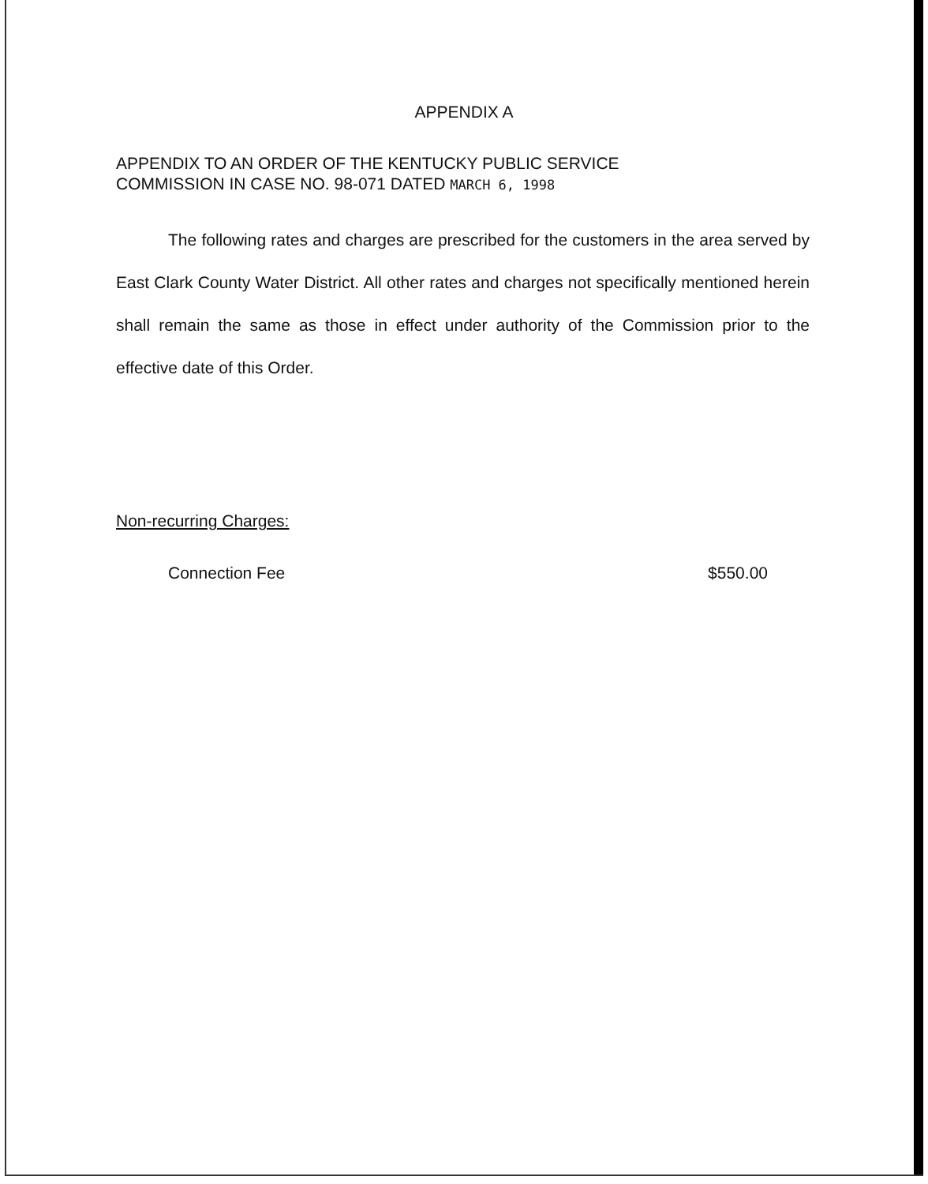APPENDIX A
APPENDIX TO AN ORDER OF THE KENTUCKY PUBLIC SERVICE
COMMISSION IN CASE NO. 98-071 DATED MARCH 6, 1998
The following rates and charges are prescribed for the customers in the area served by East Clark County Water District. All other rates and charges not specifically mentioned herein shall remain the same as those in effect under authority of the Commission prior to the effective date of this Order.
Non-recurring Charges:
Connection Fee $550.00